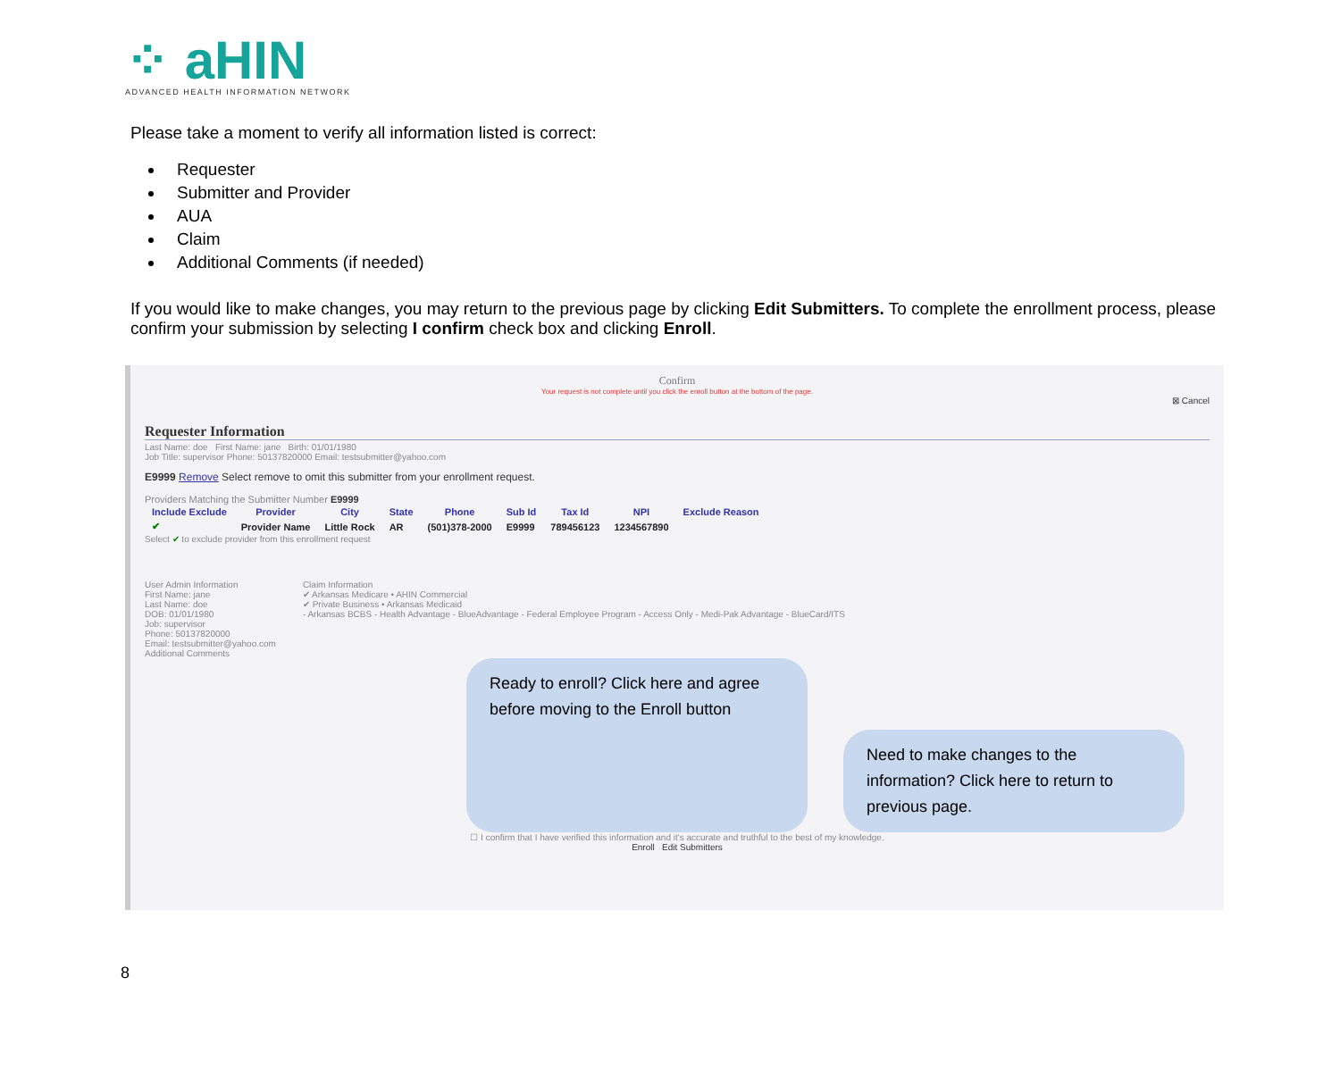⁘ aHIN
ADVANCED HEALTH INFORMATION NETWORK
Please take a moment to verify all information listed is correct:
Requester
Submitter and Provider
AUA
Claim
Additional Comments (if needed)
If you would like to make changes, you may return to the previous page by clicking Edit Submitters. To complete the enrollment process, please confirm your submission by selecting I confirm check box and clicking Enroll.
Confirm
Your request is not complete until you click the enroll button at the bottom of the page.
⊠ Cancel
Requester Information
Last Name: doe First Name: jane Birth: 01/01/1980
Job Title: supervisor Phone: 50137820000 Email: testsubmitter@yahoo.com
E9999 Remove Select remove to omit this submitter from your enrollment request.
Providers Matching the Submitter Number E9999
| Include Exclude | Provider | City | State | Phone | Sub Id | Tax Id | NPI | Exclude Reason |
| --- | --- | --- | --- | --- | --- | --- | --- | --- |
| ✔ | Provider Name | Little Rock | AR | (501)378-2000 | E9999 | 789456123 | 1234567890 | |
Select ✔ to exclude provider from this enrollment request
User Admin Information
First Name: jane
Last Name: doe
DOB: 01/01/1980
Job: supervisor
Phone: 50137820000
Email: testsubmitter@yahoo.com
Additional Comments
Claim Information
✔ Arkansas Medicare • AHIN Commercial
✔ Private Business • Arkansas Medicaid
- Arkansas BCBS - Health Advantage - BlueAdvantage - Federal Employee Program - Access Only - Medi-Pak Advantage - BlueCard/ITS
Ready to enroll? Click here and agree before moving to the Enroll button
Need to make changes to the information? Click here to return to previous page.
☐ I confirm that I have verified this information and it's accurate and truthful to the best of my knowledge.
Enroll Edit Submitters
8